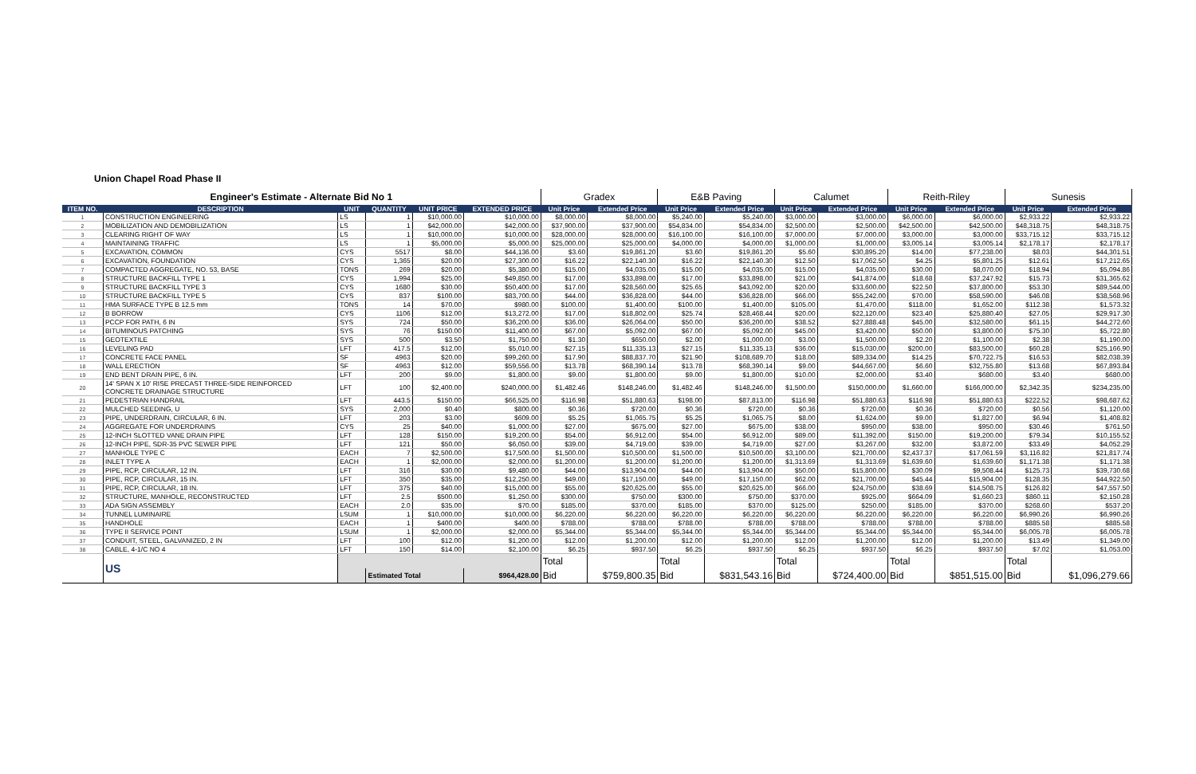Union Chapel Road Phase II
| Engineer's Estimate - Alternate Bid No 1 | | | | | | Gradex | | E&B Paving | | Calumet | | Reith-Riley | | Sunesis | |
| --- | --- | --- | --- | --- | --- | --- | --- | --- | --- | --- | --- | --- | --- | --- | --- |
| ITEM NO. | DESCRIPTION | UNIT | QUANTITY | UNIT PRICE | EXTENDED PRICE | Unit Price | Extended Price | Unit Price | Extended Price | Unit Price | Extended Price | Unit Price | Extended Price | Unit Price | Extended Price |
| 1 | CONSTRUCTION ENGINEERING | LS | 1 | $10,000.00 | $10,000.00 | $8,000.00 | $8,000.00 | $5,240.00 | $5,240.00 | $3,000.00 | $3,000.00 | $6,000.00 | $6,000.00 | $2,933.22 | $2,933.22 |
| 2 | MOBILIZATION AND DEMOBILIZATION | LS | 1 | $42,000.00 | $42,000.00 | $37,900.00 | $37,900.00 | $54,834.00 | $54,834.00 | $2,500.00 | $2,500.00 | $42,500.00 | $42,500.00 | $48,318.75 | $48,318.75 |
| 3 | CLEARING RIGHT OF WAY | LS | 1 | $10,000.00 | $10,000.00 | $28,000.00 | $28,000.00 | $16,100.00 | $16,100.00 | $7,000.00 | $7,000.00 | $3,000.00 | $3,000.00 | $33,715.12 | $33,715.12 |
| 4 | MAINTAINING TRAFFIC | LS | 1 | $5,000.00 | $5,000.00 | $25,000.00 | $25,000.00 | $4,000.00 | $4,000.00 | $1,000.00 | $1,000.00 | $3,005.14 | $3,005.14 | $2,178.17 | $2,178.17 |
| 5 | EXCAVATION, COMMON | CYS | 5517 | $8.00 | $44,136.00 | $3.60 | $19,861.20 | $3.60 | $19,861.20 | $5.60 | $30,895.20 | $14.00 | $77,238.00 | $8.03 | $44,301.51 |
| 6 | EXCAVATION, FOUNDATION | CYS | 1,365 | $20.00 | $27,300.00 | $16.22 | $22,140.30 | $16.22 | $22,140.30 | $12.50 | $17,062.50 | $4.25 | $5,801.25 | $12.61 | $17,212.65 |
| 7 | COMPACTED AGGREGATE, NO. 53, BASE | TONS | 269 | $20.00 | $5,380.00 | $15.00 | $4,035.00 | $15.00 | $4,035.00 | $15.00 | $4,035.00 | $30.00 | $8,070.00 | $18.94 | $5,094.86 |
| 8 | STRUCTURE BACKFILL TYPE 1 | CYS | 1,994 | $25.00 | $49,850.00 | $17.00 | $33,898.00 | $17.00 | $33,898.00 | $21.00 | $41,874.00 | $18.68 | $37,247.92 | $15.73 | $31,365.62 |
| 9 | STRUCTURE BACKFILL TYPE 3 | CYS | 1680 | $30.00 | $50,400.00 | $17.00 | $28,560.00 | $25.65 | $43,092.00 | $20.00 | $33,600.00 | $22.50 | $37,800.00 | $53.30 | $89,544.00 |
| 10 | STRUCTURE BACKFILL TYPE 5 | CYS | 837 | $100.00 | $83,700.00 | $44.00 | $36,828.00 | $44.00 | $36,828.00 | $66.00 | $55,242.00 | $70.00 | $58,590.00 | $46.08 | $38,568.96 |
| 11 | HMA SURFACE TYPE B 12.5 mm | TONS | 14 | $70.00 | $980.00 | $100.00 | $1,400.00 | $100.00 | $1,400.00 | $105.00 | $1,470.00 | $118.00 | $1,652.00 | $112.38 | $1,573.32 |
| 12 | B BORROW | CYS | 1106 | $12.00 | $13,272.00 | $17.00 | $18,802.00 | $25.74 | $28,468.44 | $20.00 | $22,120.00 | $23.40 | $25,880.40 | $27.05 | $29,917.30 |
| 13 | PCCP FOR PATH, 6 IN | SYS | 724 | $50.00 | $36,200.00 | $36.00 | $26,064.00 | $50.00 | $36,200.00 | $38.52 | $27,888.48 | $45.00 | $32,580.00 | $61.15 | $44,272.60 |
| 14 | BITUMINOUS PATCHING | SYS | 76 | $150.00 | $11,400.00 | $67.00 | $5,092.00 | $67.00 | $5,092.00 | $45.00 | $3,420.00 | $50.00 | $3,800.00 | $75.30 | $5,722.80 |
| 15 | GEOTEXTILE | SYS | 500 | $3.50 | $1,750.00 | $1.30 | $650.00 | $2.00 | $1,000.00 | $3.00 | $1,500.00 | $2.20 | $1,100.00 | $2.38 | $1,190.00 |
| 16 | LEVELING PAD | LFT | 417.5 | $12.00 | $5,010.00 | $27.15 | $11,335.13 | $27.15 | $11,335.13 | $36.00 | $15,030.00 | $200.00 | $83,500.00 | $60.28 | $25,166.90 |
| 17 | CONCRETE FACE PANEL | SF | 4963 | $20.00 | $99,260.00 | $17.90 | $88,837.70 | $21.90 | $108,689.70 | $18.00 | $89,334.00 | $14.25 | $70,722.75 | $16.53 | $82,038.39 |
| 18 | WALL ERECTION | SF | 4963 | $12.00 | $59,556.00 | $13.78 | $68,390.14 | $13.78 | $68,390.14 | $9.00 | $44,667.00 | $6.60 | $32,755.80 | $13.68 | $67,893.84 |
| 19 | END BENT DRAIN PIPE, 6 IN. | LFT | 200 | $9.00 | $1,800.00 | $9.00 | $1,800.00 | $9.00 | $1,800.00 | $10.00 | $2,000.00 | $3.40 | $680.00 | $3.40 | $680.00 |
| 20 | 14' SPAN X 10' RISE PRECAST THREE-SIDE REINFORCED CONCRETE DRAINAGE STRUCTURE | LFT | 100 | $2,400.00 | $240,000.00 | $1,482.46 | $148,246.00 | $1,482.46 | $148,246.00 | $1,500.00 | $150,000.00 | $1,660.00 | $166,000.00 | $2,342.35 | $234,235.00 |
| 21 | PEDESTRIAN HANDRAIL | LFT | 443.5 | $150.00 | $66,525.00 | $116.98 | $51,880.63 | $198.00 | $87,813.00 | $116.98 | $51,880.63 | $116.98 | $51,880.63 | $222.52 | $98,687.62 |
| 22 | MULCHED SEEDING, U | SYS | 2,000 | $0.40 | $800.00 | $0.36 | $720.00 | $0.36 | $720.00 | $0.36 | $720.00 | $0.36 | $720.00 | $0.56 | $1,120.00 |
| 23 | PIPE, UNDERDRAIN, CIRCULAR, 6 IN. | LFT | 203 | $3.00 | $609.00 | $5.25 | $1,065.75 | $5.25 | $1,065.75 | $8.00 | $1,624.00 | $9.00 | $1,827.00 | $6.94 | $1,408.82 |
| 24 | AGGREGATE FOR UNDERDRAINS | CYS | 25 | $40.00 | $1,000.00 | $27.00 | $675.00 | $27.00 | $675.00 | $38.00 | $950.00 | $38.00 | $950.00 | $30.46 | $761.50 |
| 25 | 12-INCH SLOTTED VANE DRAIN PIPE | LFT | 128 | $150.00 | $19,200.00 | $54.00 | $6,912.00 | $54.00 | $6,912.00 | $89.00 | $11,392.00 | $150.00 | $19,200.00 | $79.34 | $10,155.52 |
| 26 | 12-INCH PIPE, SDR-35 PVC SEWER PIPE | LFT | 121 | $50.00 | $6,050.00 | $39.00 | $4,719.00 | $39.00 | $4,719.00 | $27.00 | $3,267.00 | $32.00 | $3,872.00 | $33.49 | $4,052.29 |
| 27 | MANHOLE TYPE C | EACH | 7 | $2,500.00 | $17,500.00 | $1,500.00 | $10,500.00 | $1,500.00 | $10,500.00 | $3,100.00 | $21,700.00 | $2,437.37 | $17,061.59 | $3,116.82 | $21,817.74 |
| 28 | INLET TYPE A | EACH | 1 | $2,000.00 | $2,000.00 | $1,200.00 | $1,200.00 | $1,200.00 | $1,200.00 | $1,313.69 | $1,313.69 | $1,639.60 | $1,639.60 | $1,171.38 | $1,171.38 |
| 29 | PIPE, RCP, CIRCULAR, 12 IN. | LFT | 316 | $30.00 | $9,480.00 | $44.00 | $13,904.00 | $44.00 | $13,904.00 | $50.00 | $15,800.00 | $30.09 | $9,508.44 | $125.73 | $39,730.68 |
| 30 | PIPE, RCP, CIRCULAR, 15 IN. | LFT | 350 | $35.00 | $12,250.00 | $49.00 | $17,150.00 | $49.00 | $17,150.00 | $62.00 | $21,700.00 | $45.44 | $15,904.00 | $128.35 | $44,922.50 |
| 31 | PIPE, RCP, CIRCULAR, 18 IN. | LFT | 375 | $40.00 | $15,000.00 | $55.00 | $20,625.00 | $55.00 | $20,625.00 | $66.00 | $24,750.00 | $38.69 | $14,508.75 | $126.82 | $47,557.50 |
| 32 | STRUCTURE, MANHOLE, RECONSTRUCTED | LFT | 2.5 | $500.00 | $1,250.00 | $300.00 | $750.00 | $300.00 | $750.00 | $370.00 | $925.00 | $664.09 | $1,660.23 | $860.11 | $2,150.28 |
| 33 | ADA SIGN ASSEMBLY | EACH | 2.0 | $35.00 | $70.00 | $185.00 | $370.00 | $185.00 | $370.00 | $125.00 | $250.00 | $185.00 | $370.00 | $268.60 | $537.20 |
| 34 | TUNNEL LUMINAIRE | LSUM | 1 | $10,000.00 | $10,000.00 | $6,220.00 | $6,220.00 | $6,220.00 | $6,220.00 | $6,220.00 | $6,220.00 | $6,220.00 | $6,220.00 | $6,990.26 | $6,990.26 |
| 35 | HANDHOLE | EACH | 1 | $400.00 | $400.00 | $788.00 | $788.00 | $788.00 | $788.00 | $788.00 | $788.00 | $788.00 | $788.00 | $885.58 | $885.58 |
| 36 | TYPE II SERVICE POINT | LSUM | 1 | $2,000.00 | $2,000.00 | $5,344.00 | $5,344.00 | $5,344.00 | $5,344.00 | $5,344.00 | $5,344.00 | $5,344.00 | $5,344.00 | $6,005.78 | $6,005.78 |
| 37 | CONDUIT, STEEL, GALVANIZED, 2 IN | LFT | 100 | $12.00 | $1,200.00 | $12.00 | $1,200.00 | $12.00 | $1,200.00 | $12.00 | $1,200.00 | $12.00 | $1,200.00 | $13.49 | $1,349.00 |
| 38 | CABLE, 4-1/C NO 4 | LFT | 150 | $14.00 | $2,100.00 | $6.25 | $937.50 | $6.25 | $937.50 | $6.25 | $937.50 | $6.25 | $937.50 | $7.02 | $1,053.00 |
| | US | | | | | Total | | Total | | Total | | Total | | Total | |
| | | | Estimated Total | | $964,428.00 | Bid | $759,800.35 | Bid | $831,543.16 | Bid | $724,400.00 | Bid | $851,515.00 | Bid | $1,096,279.66 |